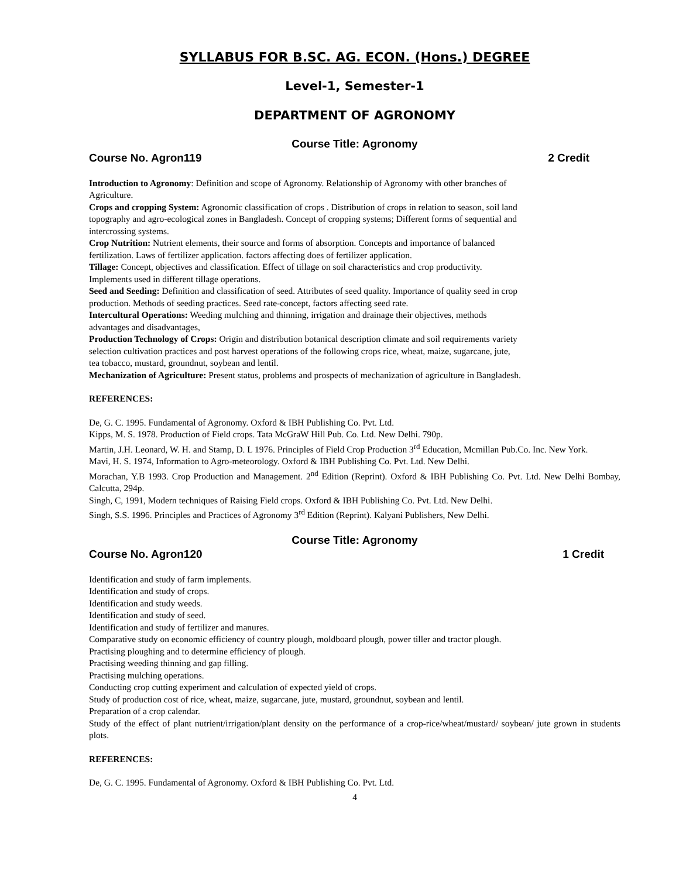SYLLABUS FOR B.SC. AG. ECON. (Hons.) DEGREE
Level-1, Semester-1
DEPARTMENT OF AGRONOMY
Course Title: Agronomy
Course No. Agron119 2 Credit
Introduction to Agronomy: Definition and scope of Agronomy. Relationship of Agronomy with other branches of Agriculture.
Crops and cropping System: Agronomic classification of crops . Distribution of crops in relation to season, soil land topography and agro-ecological zones in Bangladesh. Concept of cropping systems; Different forms of sequential and intercrossing systems.
Crop Nutrition: Nutrient elements, their source and forms of absorption. Concepts and importance of balanced fertilization. Laws of fertilizer application. factors affecting does of fertilizer application.
Tillage: Concept, objectives and classification. Effect of tillage on soil characteristics and crop productivity. Implements used in different tillage operations.
Seed and Seeding: Definition and classification of seed. Attributes of seed quality. Importance of quality seed in crop production. Methods of seeding practices. Seed rate-concept, factors affecting seed rate.
Intercultural Operations: Weeding mulching and thinning, irrigation and drainage their objectives, methods advantages and disadvantages,
Production Technology of Crops: Origin and distribution botanical description climate and soil requirements variety selection cultivation practices and post harvest operations of the following crops rice, wheat, maize, sugarcane, jute, tea tobacco, mustard, groundnut, soybean and lentil.
Mechanization of Agriculture: Present status, problems and prospects of mechanization of agriculture in Bangladesh.
REFERENCES:
De, G. C. 1995. Fundamental of Agronomy. Oxford & IBH Publishing Co. Pvt. Ltd.
Kipps, M. S. 1978. Production of Field crops. Tata McGraW Hill Pub. Co. Ltd. New Delhi. 790p.
Martin, J.H. Leonard, W. H. and Stamp, D. L 1976. Principles of Field Crop Production 3<sup>rd</sup> Education, Mcmillan Pub.Co. Inc. New York.
Mavi, H. S. 1974, Information to Agro-meteorology. Oxford & IBH Publishing Co. Pvt. Ltd. New Delhi.
Morachan, Y.B 1993. Crop Production and Management. 2<sup>nd</sup> Edition (Reprint). Oxford & IBH Publishing Co. Pvt. Ltd. New Delhi Bombay, Calcutta, 294p.
Singh, C, 1991, Modern techniques of Raising Field crops. Oxford & IBH Publishing Co. Pvt. Ltd. New Delhi.
Singh, S.S. 1996. Principles and Practices of Agronomy 3<sup>rd</sup> Edition (Reprint). Kalyani Publishers, New Delhi.
Course Title: Agronomy
Course No. Agron120 1 Credit
Identification and study of farm implements.
Identification and study of crops.
Identification and study weeds.
Identification and study of seed.
Identification and study of fertilizer and manures.
Comparative study on economic efficiency of country plough, moldboard plough, power tiller and tractor plough.
Practising ploughing and to determine efficiency of plough.
Practising weeding thinning and gap filling.
Practising mulching operations.
Conducting crop cutting experiment and calculation of expected yield of crops.
Study of production cost of rice, wheat, maize, sugarcane, jute, mustard, groundnut, soybean and lentil.
Preparation of a crop calendar.
Study of the effect of plant nutrient/irrigation/plant density on the performance of a crop-rice/wheat/mustard/ soybean/ jute grown in students plots.
REFERENCES:
De, G. C. 1995. Fundamental of Agronomy. Oxford & IBH Publishing Co. Pvt. Ltd.
4